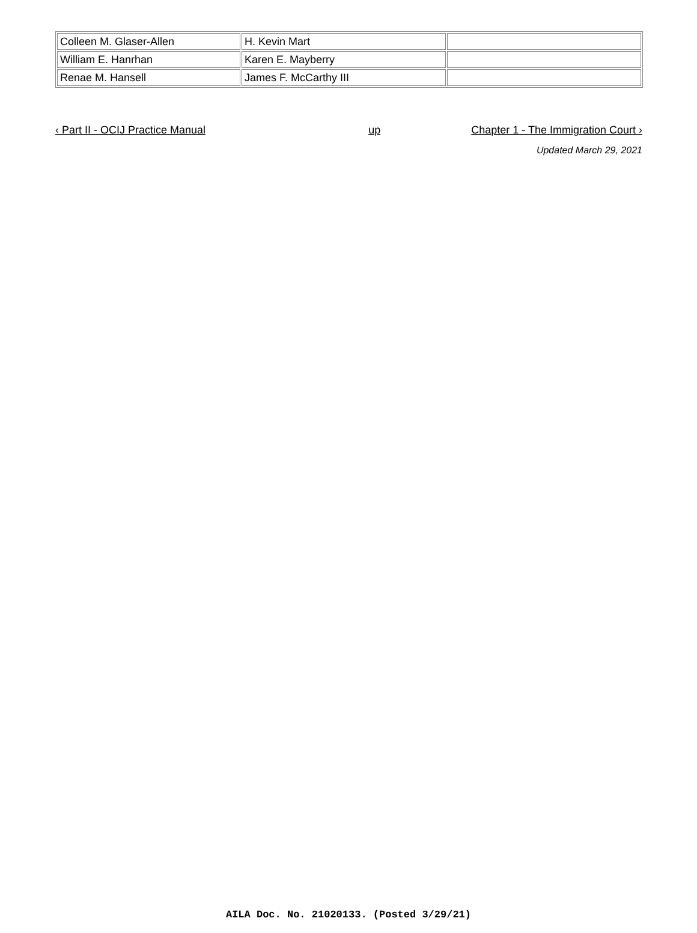| Colleen M. Glaser-Allen | H. Kevin Mart | |
| William E. Hanrhan | Karen E. Mayberry | |
| Renae M. Hansell | James F. McCarthy III | |
‹ Part II - OCIJ Practice Manual up Chapter 1 - The Immigration Court ›
Updated March 29, 2021
AILA Doc. No. 21020133. (Posted 3/29/21)